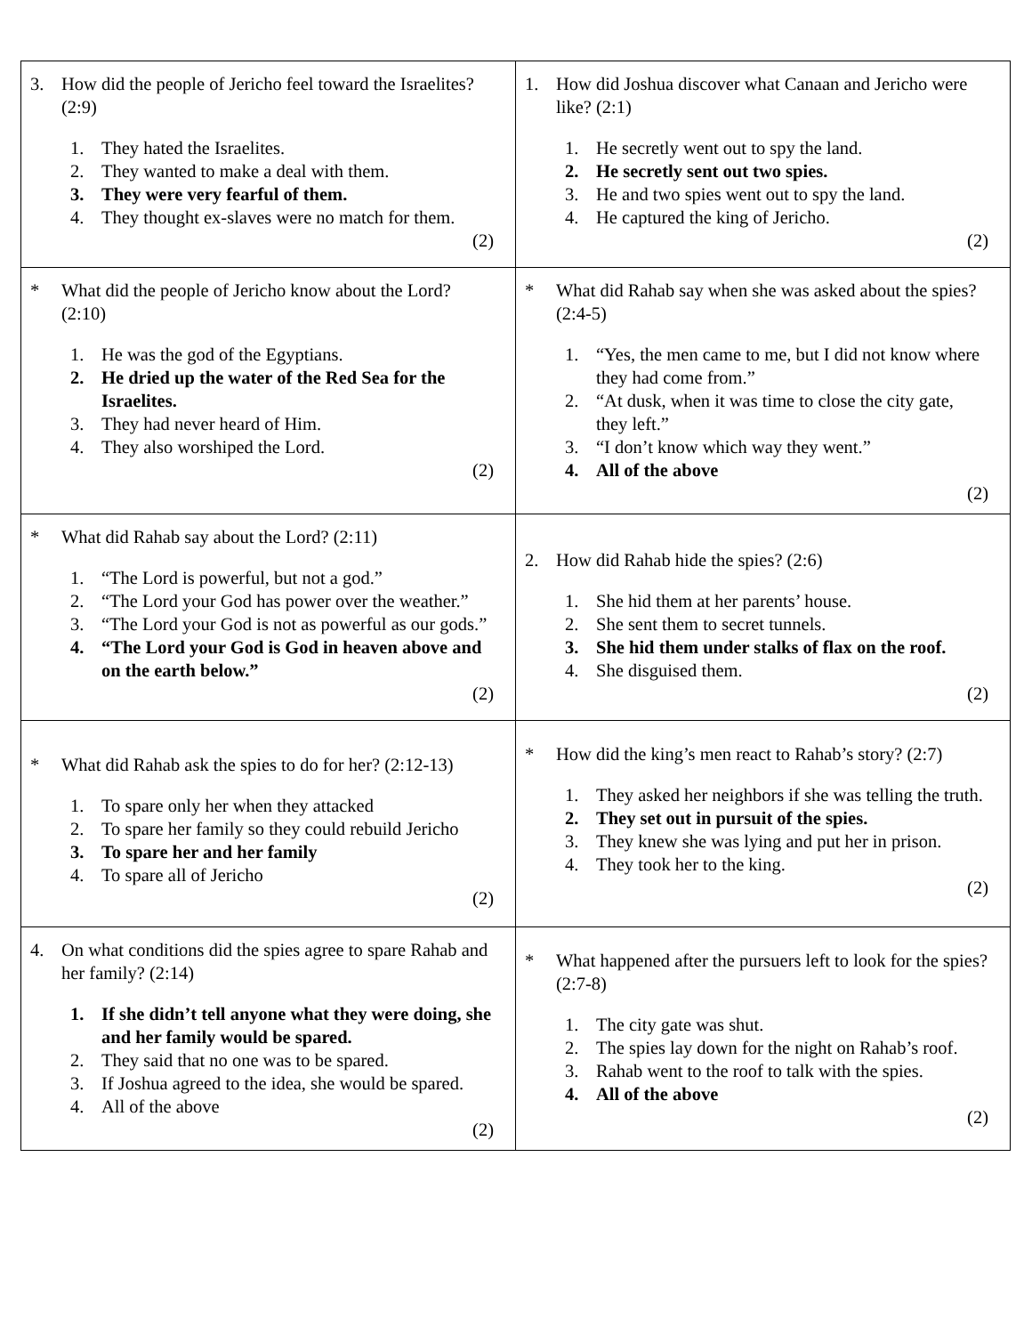| 3. How did the people of Jericho feel toward the Israelites? (2:9) 1. They hated the Israelites. 2. They wanted to make a deal with them. 3. They were very fearful of them. 4. They thought ex-slaves were no match for them. (2) | 1. How did Joshua discover what Canaan and Jericho were like? (2:1) 1. He secretly went out to spy the land. 2. He secretly sent out two spies. 3. He and two spies went out to spy the land. 4. He captured the king of Jericho. (2) |
| * What did the people of Jericho know about the Lord? (2:10) 1. He was the god of the Egyptians. 2. He dried up the water of the Red Sea for the Israelites. 3. They had never heard of Him. 4. They also worshiped the Lord. (2) | * What did Rahab say when she was asked about the spies? (2:4-5) 1. “Yes, the men came to me, but I did not know where they had come from.” 2. “At dusk, when it was time to close the city gate, they left.” 3. “I don’t know which way they went.” 4. All of the above (2) |
| * What did Rahab say about the Lord? (2:11) 1. “The Lord is powerful, but not a god.” 2. “The Lord your God has power over the weather.” 3. “The Lord your God is not as powerful as our gods.” 4. “The Lord your God is God in heaven above and on the earth below.” (2) | 2. How did Rahab hide the spies? (2:6) 1. She hid them at her parents’ house. 2. She sent them to secret tunnels. 3. She hid them under stalks of flax on the roof. 4. She disguised them. (2) |
| * What did Rahab ask the spies to do for her? (2:12-13) 1. To spare only her when they attacked 2. To spare her family so they could rebuild Jericho 3. To spare her and her family 4. To spare all of Jericho (2) | * How did the king’s men react to Rahab’s story? (2:7) 1. They asked her neighbors if she was telling the truth. 2. They set out in pursuit of the spies. 3. They knew she was lying and put her in prison. 4. They took her to the king. (2) |
| 4. On what conditions did the spies agree to spare Rahab and her family? (2:14) 1. If she didn’t tell anyone what they were doing, she and her family would be spared. 2. They said that no one was to be spared. 3. If Joshua agreed to the idea, she would be spared. 4. All of the above (2) | * What happened after the pursuers left to look for the spies? (2:7-8) 1. The city gate was shut. 2. The spies lay down for the night on Rahab’s roof. 3. Rahab went to the roof to talk with the spies. 4. All of the above (2) |